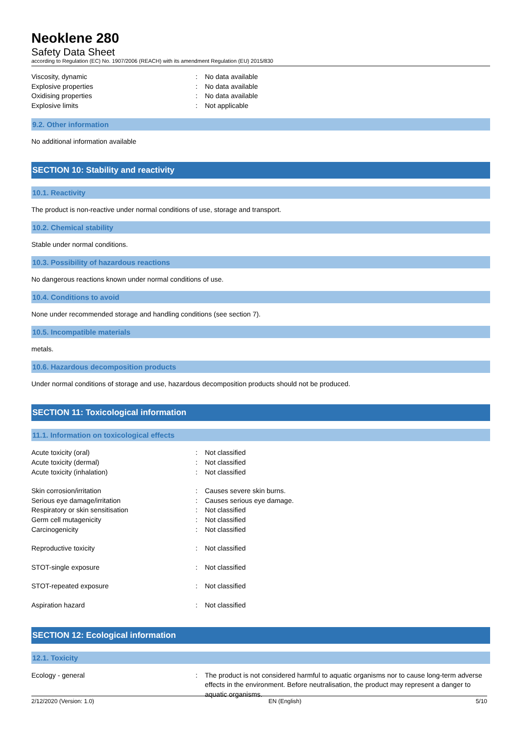Neoklene 280
Safety Data Sheet
according to Regulation (EC) No. 1907/2006 (REACH) with its amendment Regulation (EU) 2015/830
Viscosity, dynamic: No data available
Explosive properties: No data available
Oxidising properties: No data available
Explosive limits: Not applicable
9.2. Other information
No additional information available
SECTION 10: Stability and reactivity
10.1. Reactivity
The product is non-reactive under normal conditions of use, storage and transport.
10.2. Chemical stability
Stable under normal conditions.
10.3. Possibility of hazardous reactions
No dangerous reactions known under normal conditions of use.
10.4. Conditions to avoid
None under recommended storage and handling conditions (see section 7).
10.5. Incompatible materials
metals.
10.6. Hazardous decomposition products
Under normal conditions of storage and use, hazardous decomposition products should not be produced.
SECTION 11: Toxicological information
11.1. Information on toxicological effects
Acute toxicity (oral): Not classified
Acute toxicity (dermal): Not classified
Acute toxicity (inhalation): Not classified
Skin corrosion/irritation: Causes severe skin burns.
Serious eye damage/irritation: Causes serious eye damage.
Respiratory or skin sensitisation: Not classified
Germ cell mutagenicity: Not classified
Carcinogenicity: Not classified
Reproductive toxicity: Not classified
STOT-single exposure: Not classified
STOT-repeated exposure: Not classified
Aspiration hazard: Not classified
SECTION 12: Ecological information
12.1. Toxicity
Ecology - general: The product is not considered harmful to aquatic organisms nor to cause long-term adverse effects in the environment. Before neutralisation, the product may represent a danger to aquatic organisms.
2/12/2020 (Version: 1.0) EN (English) 5/10